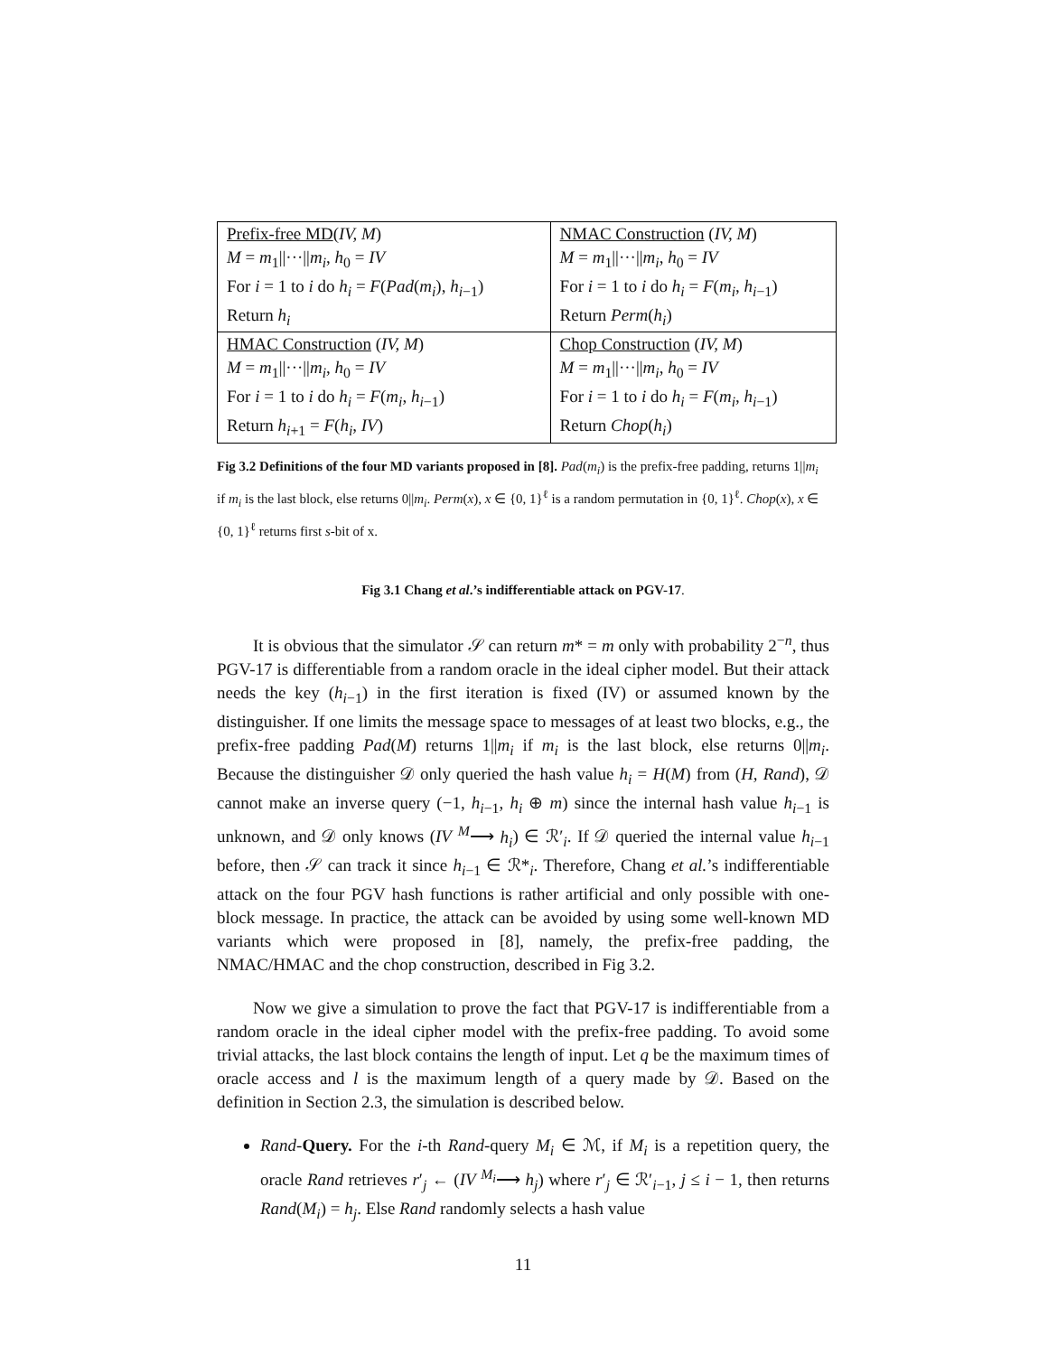| Prefix-free MD ( IV, M ) | NMAC Construction ( IV, M ) |
| M = m<sub>1</sub>//···// m<sub>i</sub> , h<sub>0</sub> = IV | M = m<sub>1</sub>//···// m<sub>i</sub> , h<sub>0</sub> = IV |
| For i = 1 to i do h<sub>i</sub> = F ( Pad ( m<sub>i</sub> ), h<sub>i−1</sub>) | For i = 1 to i do h<sub>i</sub> = F ( m<sub>i</sub> , h<sub>i−1</sub>) |
| Return h<sub>i</sub> | Return Perm ( h<sub>i</sub> ) |
| HMAC Construction ( IV, M ) | Chop Construction ( IV, M ) |
| M = m<sub>1</sub>//···// m<sub>i</sub> , h<sub>0</sub> = IV | M = m<sub>1</sub>//···// m<sub>i</sub> , h<sub>0</sub> = IV |
| For i = 1 to i do h<sub>i</sub> = F ( m<sub>i</sub> , h<sub>i−1</sub>) | For i = 1 to i do h<sub>i</sub> = F ( m<sub>i</sub> , h<sub>i−1</sub>) |
| Return h<sub>i+1</sub> = F ( h<sub>i</sub> , IV ) | Return Chop ( h<sub>i</sub> ) |
Fig 3.2 Definitions of the four MD variants proposed in [8]. Pad(m<sub>i</sub>) is the prefix-free padding, returns 1||m<sub>i</sub> if m<sub>i</sub> is the last block, else returns 0||m<sub>i</sub>. Perm(x), x ∈ {0, 1}<sup>ℓ</sup> is a random permutation in {0, 1}<sup>ℓ</sup>. Chop(x), x ∈ {0, 1}<sup>ℓ</sup> returns first s-bit of x.
Fig 3.1 Chang et al.’s indifferentiable attack on PGV-17.
It is obvious that the simulator 𝒮 can return m* = m only with probability 2<sup>−n</sup>, thus PGV-17 is differentiable from a random oracle in the ideal cipher model. But their attack needs the key (h<sub>i−1</sub>) in the first iteration is fixed (IV) or assumed known by the distinguisher. If one limits the message space to messages of at least two blocks, e.g., the prefix-free padding Pad(M) returns 1||m<sub>i</sub> if m<sub>i</sub> is the last block, else returns 0||m<sub>i</sub>. Because the distinguisher 𝒟 only queried the hash value h<sub>i</sub> = H(M) from (H, Rand), 𝒟 cannot make an inverse query (−1, h<sub>i−1</sub>, h<sub>i</sub> ⊕ m) since the internal hash value h<sub>i−1</sub> is unknown, and 𝒟 only knows (IV <sup>M</sup>⟶ h<sub>i</sub>) ∈ ℛ′<sub>i</sub>. If 𝒟 queried the internal value h<sub>i−1</sub> before, then 𝒮 can track it since h<sub>i−1</sub> ∈ ℛ*<sub>i</sub>. Therefore, Chang et al.’s indifferentiable attack on the four PGV hash functions is rather artificial and only possible with one-block message. In practice, the attack can be avoided by using some well-known MD variants which were proposed in [8], namely, the prefix-free padding, the NMAC/HMAC and the chop construction, described in Fig 3.2.
Now we give a simulation to prove the fact that PGV-17 is indifferentiable from a random oracle in the ideal cipher model with the prefix-free padding. To avoid some trivial attacks, the last block contains the length of input. Let q be the maximum times of oracle access and l is the maximum length of a query made by 𝒟. Based on the definition in Section 2.3, the simulation is described below.
Rand-Query. For the i-th Rand-query M<sub>i</sub> ∈ ℳ, if M<sub>i</sub> is a repetition query, the oracle Rand retrieves r′<sub>j</sub> ← (IV <sup>M<sub>i</sub></sup>⟶ h<sub>j</sub>) where r′<sub>j</sub> ∈ ℛ′<sub>i−1</sub>, j ≤ i − 1, then returns Rand(M<sub>i</sub>) = h<sub>j</sub>. Else Rand randomly selects a hash value
11